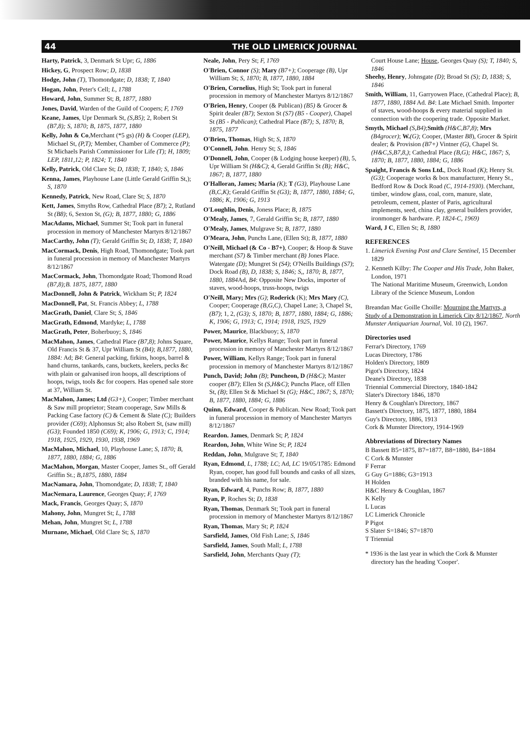44 THE OLD LIMERICK JOURNAL
Harty, Patrick, 3, Denmark St Upr; G, 1886
Hickey, G, Prospect Row; D, 1838
Hodge, John (T), Thomondgate; D, 1838; T, 1840
Hogan, John, Peter's Cell; L, 1788
Howard, John, Summer St; B, 1877, 1880
Jones, David, Warden of the Guild of Coopers; F, 1769
Keane, James, Upr Denmark St, (S,B5); 2, Robert St (B7,8); S, 1870; B, 1875, 1877, 1880
Kelly, John & Co,Merchant (*5 gs) (H) & Cooper (LEP), Michael St, (P,T); Member, Chamber of Commerce (P); St Michaels Parish Commissioner for Life (T); H, 1809; LEP, 1811,12; P, 1824; T, 1840
Kelly, Patrick, Old Clare St; D, 1838; T, 1840; S, 1846
Kenna, James, Playhouse Lane (Little Gerald Griffin St,); S, 1870
Kennedy, Patrick, New Road, Clare St; S, 1870
Kett, James, Smyths Row, Cathedral Place (B7); 2, Rutland St (B8); 6, Sexton St, (G); B, 1877, 1880; G, 1886
MacAdams, Michael, Summer St; Took part in funeral procession in memory of Manchester Martyrs 8/12/1867
MacCarthy, John (T); Gerald Griffin St; D, 1838; T, 1840
MacCormack, Denis, High Road, Thomondgate; Took part in funeral procession in memory of Manchester Martyrs 8/12/1867
MacCormack, John, Thomondgate Road; Thomond Road (B7,8);B. 1875, 1877, 1880
MacDonnell, John & Patrick, Wickham St; P, 1824
MacDonnell, Pat, St. Francis Abbey; L, 1788
MacGrath, Daniel, Clare St; S, 1846
MacGrath, Edmond, Mardyke; L, 1788
MacGrath, Peter, Boherbuoy; S, 1846
MacMahon, James, Cathedral Place (B7,8); Johns Square, Old Francis St & 37, Upr William St (B4); B,1877, 1880, 1884: Ad; B4: General packing, firkins, hoops, barrel & hand churns, tankards, cans, buckets, keelers, pecks &c with plain or galvanised iron hoops, all descriptions of hoops, twigs, tools &c for coopers. Has opened sale store at 37, William St.
MacMahon, James; Ltd (G3+), Cooper; Timber merchant & Saw mill proprietor; Steam cooperage, Saw Mills & Packing Case factory (C) & Cement & Slate (C); Builders provider (C69); Alphonsus St; also Robert St, (saw mill) (G3); Founded 1850 (C69); K, 1906; G, 1913; C, 1914; 1918, 1925, 1929, 1930, 1938, 1969
MacMahon, Michael, 10, Playhouse Lane; S, 1870; B, 1877, 1880, 1884; G, 1886
MacMahon, Morgan, Master Cooper, James St., off Gerald Griffin St.; B,1875, 1880, 1884
MacNamara, John, Thomondgate; D, 1838; T, 1840
MacNemara, Laurence, Georges Quay; F, 1769
Mack, Francis, Georges Quay; S, 1870
Mahony, John, Mungret St; L, 1788
Mehan, John, Mungret St; L, 1788
Murnane, Michael, Old Clare St; S, 1870
Neale, John, Pery St; F, 1769
O'Brien, Connor (S); Mary (B7+); Cooperage (B), Upr William St; S, 1870; B, 1877, 1880, 1884
O'Brien, Cornelius, High St; Took part in funeral procession in memory of Manchester Martyrs 8/12/1867
O'Brien, Henry, Cooper (& Publican) (B5) & Grocer & Spirit dealer (B7); Sexton St (S7) (B5 - Cooper), Chapel St (B5 - Publican); Cathedral Place (B7); S, 1870; B, 1875, 1877
O'Brien, Thomas, High St; S, 1870
O'Connell, John. Henry St; S, 1846
O'Donnell, John, Cooper (& Lodging house keeper) (B), 5, Upr William St (H&C); 4, Gerald Griffin St (B); H&C, 1867; B, 1877, 1880
O'Halloran, James; Maria (K); T (G3), Playhouse Lane (B,C,K); Gerald Griffin St (G3); B, 1877, 1880, 1884; G, 1886; K, 1906; G, 1913
O'Loughlin, Denis, Joness Place; B, 1875
O'Mealy, James, 7, Gerald Griffin St; B, 1877, 1880
O'Mealy, James, Mulgrave St; B, 1877, 1880
O'Meara, John, Punchs Lane, (Ellen St); B, 1877, 1880
O'Neill, Michael (& Co - B7+), Cooper; & Hoop & Stave merchant (S7) & Timber merchant (B) Jones Place. Watergate (D); Mungret St (S4); O'Neills Buildings (S7); Dock Road (B), D, 1838; S, 1846; S,, 1870; B, 1877, 1880, 1884 Ad, B4: Opposite New Docks, importer of staves, wood-hoops, truss-hoops, twigs
O'Neill, Mary; Mrs (G); Roderick (K); Mrs Mary (C), Cooper; Cooperage (B,G,C), Chapel Lane; 3, Chapel St, (B7); 1, 2, (G3); S, 1870; B, 1877, 1880, 1884; G, 1886; K, 1906; G, 1913; C, 1914; 1918, 1925, 1929
Power, Maurice, Blackbuoy; S, 1870
Power, Maurice, Kellys Range; Took part in funeral procession in memory of Manchester Martyrs 8/12/1867
Power, William, Kellys Range; Took part in funeral procession in memory of Manchester Martyrs 8/12/1867
Punch, David; John (B); Puncheon, D (H&C); Master cooper (B7); Ellen St (S,H&C); Punchs Place, off Ellen St, (B); Ellen St & Michael St (G); H&C, 1867; S, 1870; B, 1877, 1880, 1884; G, 1886
Quinn, Edward, Cooper & Publican. New Road; Took part in funeral procession in memory of Manchester Martyrs 8/12/1867
Reardon. James, Denmark St; P, 1824
Reardon, John, White Wine St; P, 1824
Reddan, John, Mulgrave St; T, 1840
Ryan, Edmond, L, 1788; LC; Ad, LC 19/05/1785: Edmond Ryan, cooper, has good full bounds and casks of all sizes, branded with his name, for sale.
Ryan, Edward, 4, Punchs Row; B, 1877, 1880
Ryan, P, Roches St; D, 1838
Ryan, Thomas, Denmark St; Took part in funeral procession in memory of Manchester Martyrs 8/12/1867
Ryan, Thomas, Mary St; P, 1824
Sarsfield, James, Old Fish Lane; S, 1846
Sarsfield, James, South Mall; L, 1788
Sarsfield, John, Merchants Quay (T);
Court House Lane; House, Georges Quay (S); T, 1840; S, 1846
Sheehy, Henry, Johnsgate (D); Broad St (S); D, 1838; S, 1846
Smith, William, 11, Garryowen Place, (Cathedral Place); B, 1877, 1880, 1884 Ad. B4: Late Michael Smith. Importer of staves, wood-hoops & every material supplied in connection with the coopering trade. Opposite Market.
Smyth, Michael (S,B4);Smith (H&C,B7,8); Mrs (B4grocer); W.(G); Cooper, (Master B8), Grocer & Spirit dealer; & Provision (B7+) Vintner (G), Chapel St. (H&C,S,B7,8,); Cathedral Place (B,G); H&C, 1867; S, 1870; B, 1877, 1880, 1884; G, 1886
Spaight, Francis & Sons Ltd., Dock Road (K); Henry St. (G3); Cooperage works & box manufacturer, Henry St., Bedford Row & Dock Road (C, 1914-1930). (Merchant, timber, window glass, coal, corn, manure, slate, petroleum, cement, plaster of Paris, agricultural implements, seed, china clay, general builders provider, ironmonger & hardware. P, 1824-C, 1969)
Ward, J C, Ellen St; B, 1880
REFERENCES
1. Limerick Evening Post and Clare Sentinel, 15 December 1829
2. Kenneth Kilby: The Cooper and His Trade, John Baker, London, 1971
The National Maritime Museum, Greenwich, London
Library of the Science Museum, London
Breandan Mac Goille Choille: Mourning the Martyrs, a Study of a Demonstration in Limerick City 8/12/1867, North Munster Antiquarian Journal, Vol. 10 (2), 1967.
Directories used
Ferrar's Directory, 1769
Lucas Directory, 1786
Holden's Directory, 1809
Pigot's Directory, 1824
Deane's Directory, 1838
Triennial Commercial Directory, 1840-1842
Slater's Directory 1846, 1870
Henry & Coughlan's Directory, 1867
Bassett's Directory, 1875, 1877, 1880, 1884
Guy's Directory, 1886, 1913
Cork & Munster Directory, 1914-1969
Abbreviations of Directory Names
B Bassett B5=1875, B7=1877, B8=1880, B4=1884
C Cork & Munster
F Ferrar
G Guy G=1886; G3=1913
H Holden
H&C Henry & Coughlan, 1867
K Kelly
L Lucas
LC Limerick Chronicle
P Pigot
S Slater S=1846; S7=1870
T Triennial
* 1936 is the last year in which the Cork & Munster directory has the heading 'Cooper'.